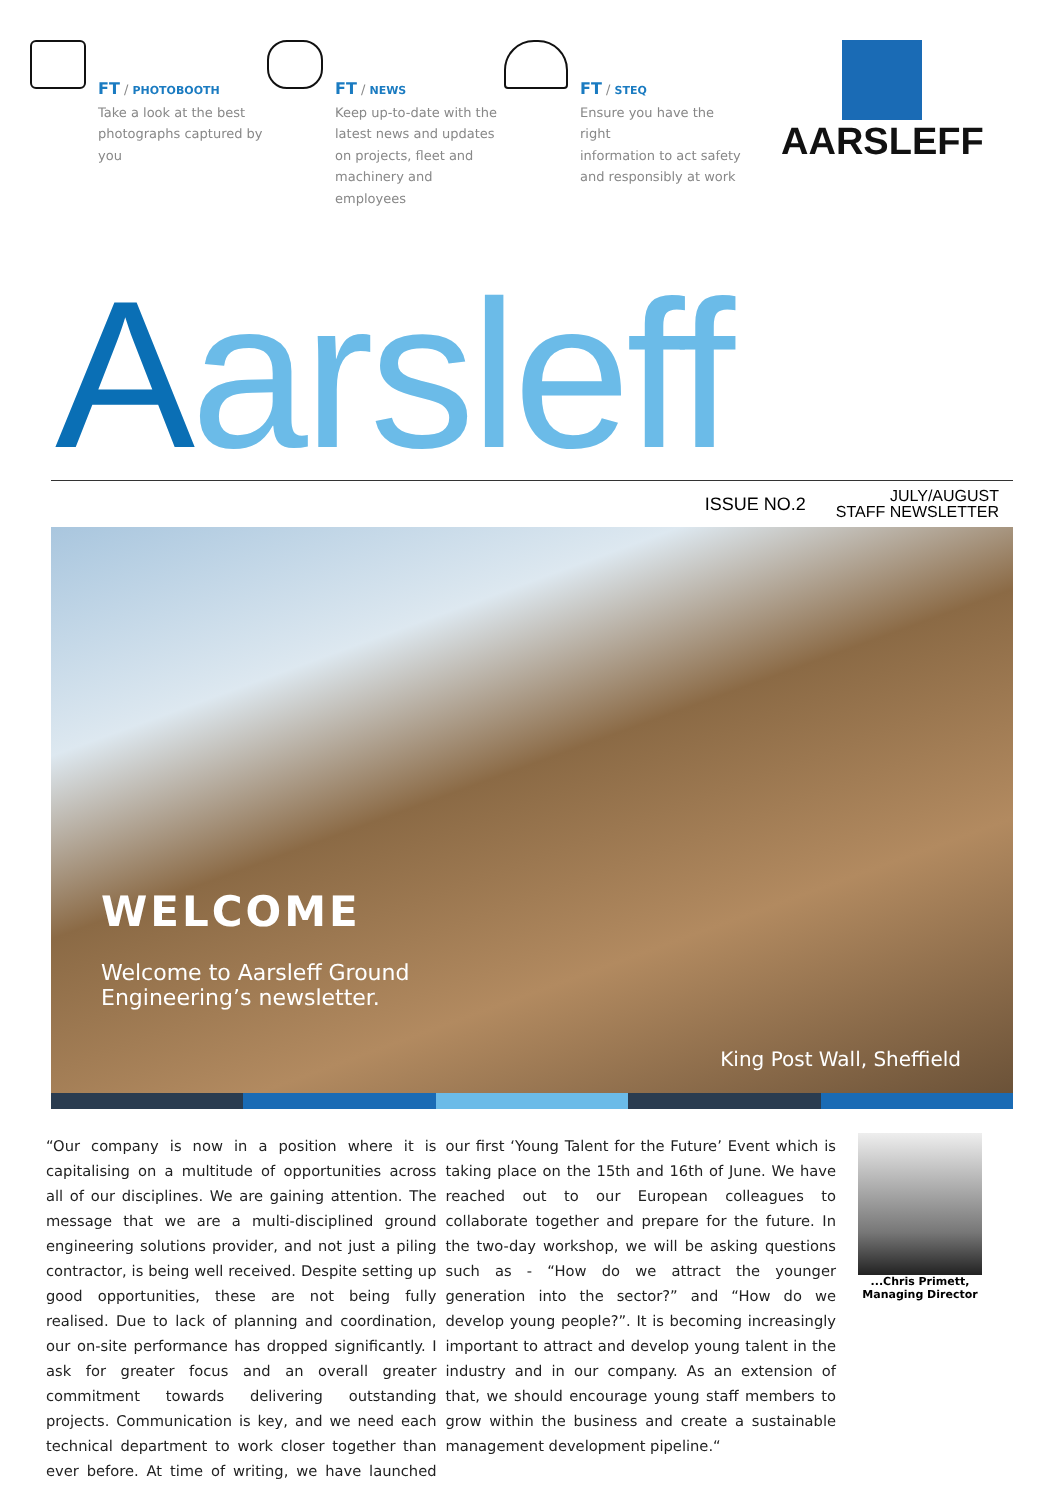FT / PHOTOBOOTH
Take a look at the best
photographs captured by
you
FT / NEWS
Keep up-to-date with the
latest news and updates
on projects, fleet and
machinery and employees
FT / STEQ
Ensure you have the right
information to act safety
and responsibly at work
AARSLEFF
Aarsleff
ISSUE NO.2
JULY/AUGUST
STAFF NEWSLETTER
WELCOME
Welcome to Aarsleff Ground
Engineering’s newsletter.
King Post Wall, Sheffield
“Our company is now in a position where it is capitalising on a multitude of opportunities across all of our disciplines. We are gaining attention. The message that we are a multi-disciplined ground engineering solutions provider, and not just a piling contractor, is being well received. Despite setting up good opportunities, these are not being fully realised. Due to lack of planning and coordination, our on-site performance has dropped significantly. I ask for greater focus and an overall greater commitment towards delivering outstanding projects. Communication is key, and we need each technical department to work closer together than ever before. At time of writing, we have launched our first ‘Young Talent for the Future’ Event which is taking place on the 15th and 16th of June. We have reached out to our European colleagues to collaborate together and prepare for the future. In the two-day workshop, we will be asking questions such as - “How do we attract the younger generation into the sector?” and “How do we develop young people?”. It is becoming increasingly important to attract and develop young talent in the industry and in our company. As an extension of that, we should encourage young staff members to grow within the business and create a sustainable management development pipeline.“
...Chris Primett,
Managing Director